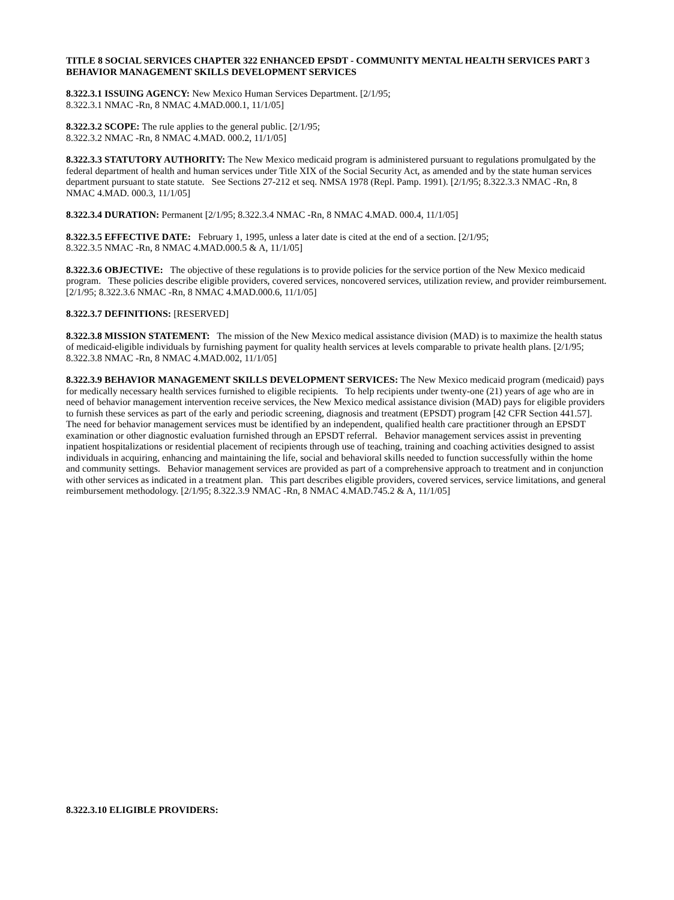TITLE 8 SOCIAL SERVICES CHAPTER 322 ENHANCED EPSDT - COMMUNITY MENTAL HEALTH SERVICES PART 3 BEHAVIOR MANAGEMENT SKILLS DEVELOPMENT SERVICES
8.322.3.1 ISSUING AGENCY: New Mexico Human Services Department. [2/1/95;
8.322.3.1 NMAC -Rn, 8 NMAC 4.MAD.000.1, 11/1/05]
8.322.3.2 SCOPE: The rule applies to the general public. [2/1/95;
8.322.3.2 NMAC -Rn, 8 NMAC 4.MAD. 000.2, 11/1/05]
8.322.3.3 STATUTORY AUTHORITY: The New Mexico medicaid program is administered pursuant to regulations promulgated by the federal department of health and human services under Title XIX of the Social Security Act, as amended and by the state human services department pursuant to state statute. See Sections 27-212 et seq. NMSA 1978 (Repl. Pamp. 1991). [2/1/95; 8.322.3.3 NMAC -Rn, 8 NMAC 4.MAD. 000.3, 11/1/05]
8.322.3.4 DURATION: Permanent [2/1/95; 8.322.3.4 NMAC -Rn, 8 NMAC 4.MAD. 000.4, 11/1/05]
8.322.3.5 EFFECTIVE DATE: February 1, 1995, unless a later date is cited at the end of a section. [2/1/95;
8.322.3.5 NMAC -Rn, 8 NMAC 4.MAD.000.5 & A, 11/1/05]
8.322.3.6 OBJECTIVE: The objective of these regulations is to provide policies for the service portion of the New Mexico medicaid program. These policies describe eligible providers, covered services, noncovered services, utilization review, and provider reimbursement. [2/1/95; 8.322.3.6 NMAC -Rn, 8 NMAC 4.MAD.000.6, 11/1/05]
8.322.3.7 DEFINITIONS: [RESERVED]
8.322.3.8 MISSION STATEMENT: The mission of the New Mexico medical assistance division (MAD) is to maximize the health status of medicaid-eligible individuals by furnishing payment for quality health services at levels comparable to private health plans. [2/1/95; 8.322.3.8 NMAC -Rn, 8 NMAC 4.MAD.002, 11/1/05]
8.322.3.9 BEHAVIOR MANAGEMENT SKILLS DEVELOPMENT SERVICES: The New Mexico medicaid program (medicaid) pays for medically necessary health services furnished to eligible recipients. To help recipients under twenty-one (21) years of age who are in need of behavior management intervention receive services, the New Mexico medical assistance division (MAD) pays for eligible providers to furnish these services as part of the early and periodic screening, diagnosis and treatment (EPSDT) program [42 CFR Section 441.57]. The need for behavior management services must be identified by an independent, qualified health care practitioner through an EPSDT examination or other diagnostic evaluation furnished through an EPSDT referral. Behavior management services assist in preventing inpatient hospitalizations or residential placement of recipients through use of teaching, training and coaching activities designed to assist individuals in acquiring, enhancing and maintaining the life, social and behavioral skills needed to function successfully within the home and community settings. Behavior management services are provided as part of a comprehensive approach to treatment and in conjunction with other services as indicated in a treatment plan. This part describes eligible providers, covered services, service limitations, and general reimbursement methodology. [2/1/95; 8.322.3.9 NMAC -Rn, 8 NMAC 4.MAD.745.2 & A, 11/1/05]
8.322.3.10 ELIGIBLE PROVIDERS: